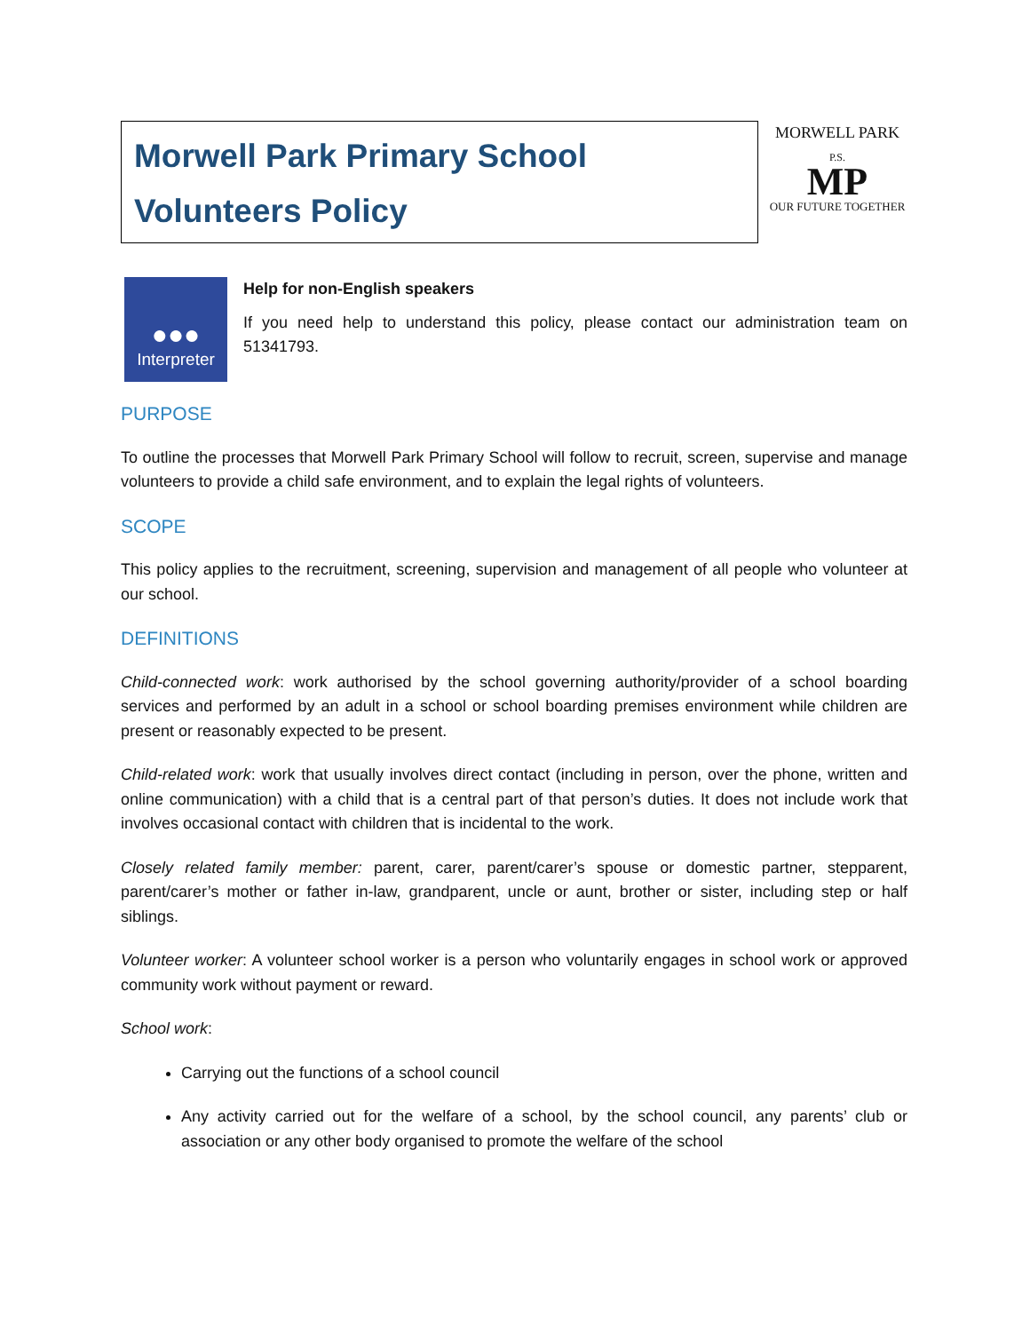Morwell Park Primary School
Volunteers Policy
MORWELL PARK
P.S.
MP
OUR FUTURE TOGETHER
●●●
Interpreter
Help for non-English speakers
If you need help to understand this policy, please contact our administration team on 51341793.
PURPOSE
To outline the processes that Morwell Park Primary School will follow to recruit, screen, supervise and manage volunteers to provide a child safe environment, and to explain the legal rights of volunteers.
SCOPE
This policy applies to the recruitment, screening, supervision and management of all people who volunteer at our school.
DEFINITIONS
Child-connected work: work authorised by the school governing authority/provider of a school boarding services and performed by an adult in a school or school boarding premises environment while children are present or reasonably expected to be present.
Child-related work: work that usually involves direct contact (including in person, over the phone, written and online communication) with a child that is a central part of that person’s duties. It does not include work that involves occasional contact with children that is incidental to the work.
Closely related family member: parent, carer, parent/carer’s spouse or domestic partner, stepparent, parent/carer’s mother or father in-law, grandparent, uncle or aunt, brother or sister, including step or half siblings.
Volunteer worker: A volunteer school worker is a person who voluntarily engages in school work or approved community work without payment or reward.
School work:
Carrying out the functions of a school council
Any activity carried out for the welfare of a school, by the school council, any parents’ club or association or any other body organised to promote the welfare of the school